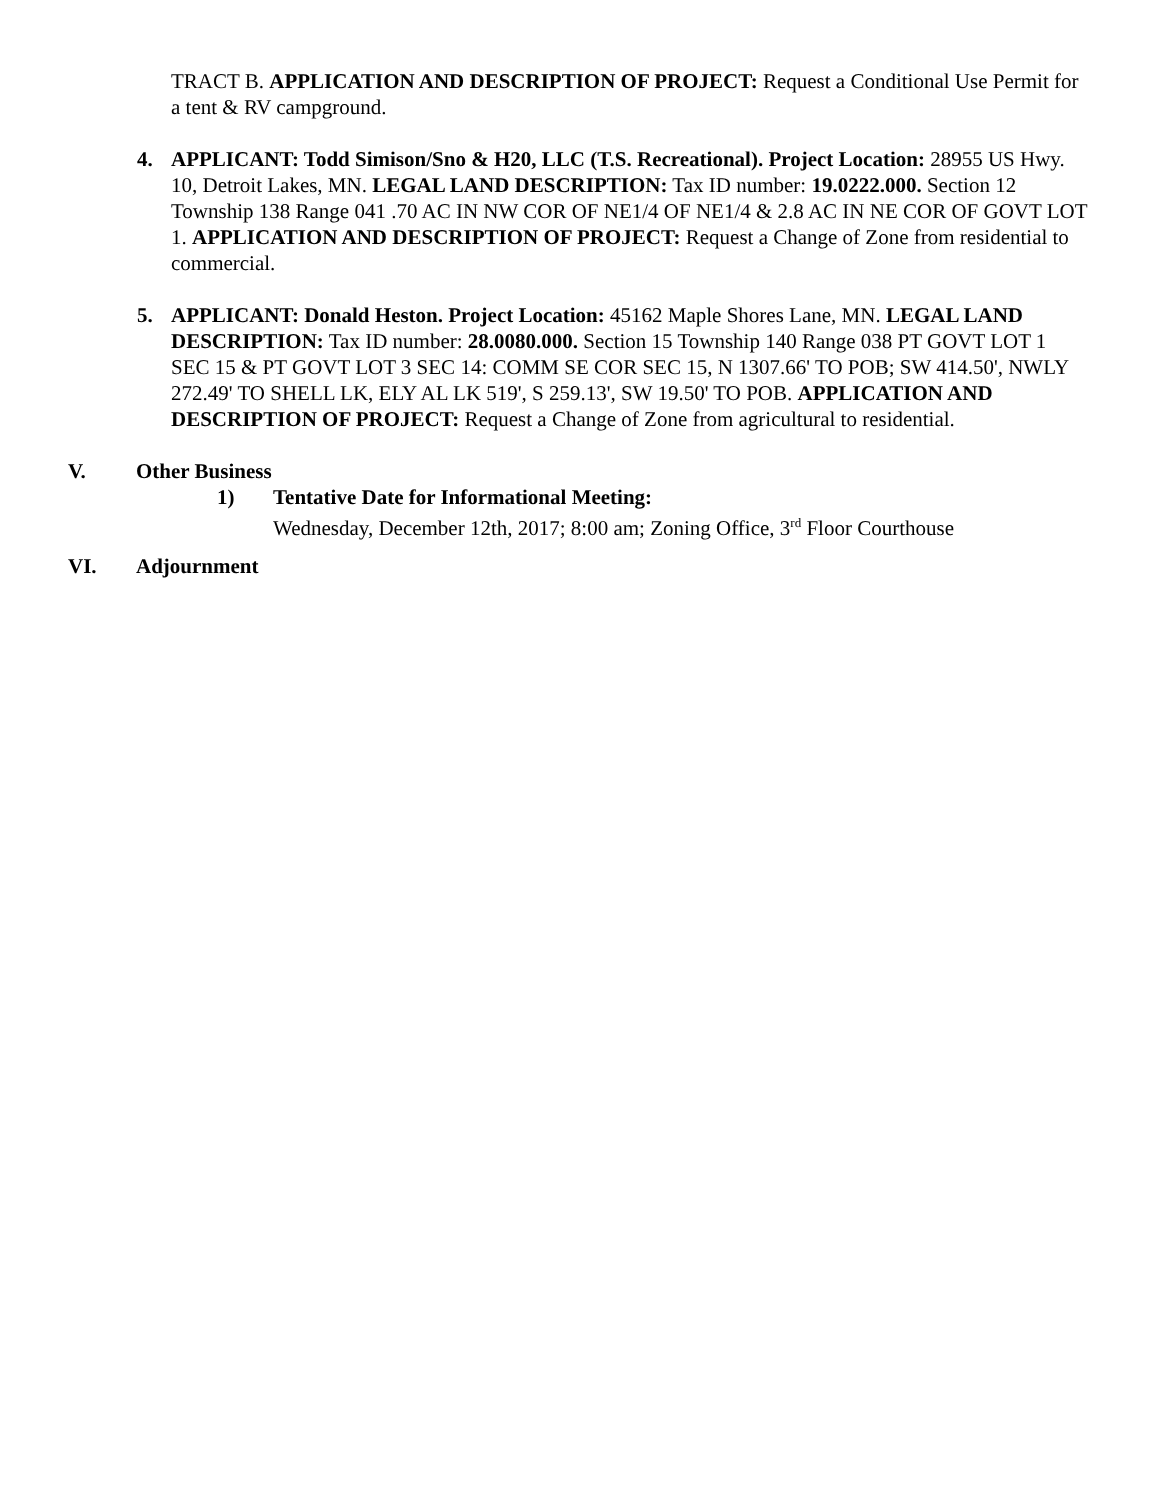TRACT B. APPLICATION AND DESCRIPTION OF PROJECT: Request a Conditional Use Permit for a tent & RV campground.
4. APPLICANT: Todd Simison/Sno & H20, LLC (T.S. Recreational). Project Location: 28955 US Hwy. 10, Detroit Lakes, MN. LEGAL LAND DESCRIPTION: Tax ID number: 19.0222.000. Section 12 Township 138 Range 041 .70 AC IN NW COR OF NE1/4 OF NE1/4 & 2.8 AC IN NE COR OF GOVT LOT 1. APPLICATION AND DESCRIPTION OF PROJECT: Request a Change of Zone from residential to commercial.
5. APPLICANT: Donald Heston. Project Location: 45162 Maple Shores Lane, MN. LEGAL LAND DESCRIPTION: Tax ID number: 28.0080.000. Section 15 Township 140 Range 038 PT GOVT LOT 1 SEC 15 & PT GOVT LOT 3 SEC 14: COMM SE COR SEC 15, N 1307.66' TO POB; SW 414.50', NWLY 272.49' TO SHELL LK, ELY AL LK 519', S 259.13', SW 19.50' TO POB. APPLICATION AND DESCRIPTION OF PROJECT: Request a Change of Zone from agricultural to residential.
V. Other Business
1) Tentative Date for Informational Meeting:
Wednesday, December 12th, 2017; 8:00 am; Zoning Office, 3<sup>rd</sup> Floor Courthouse
VI. Adjournment